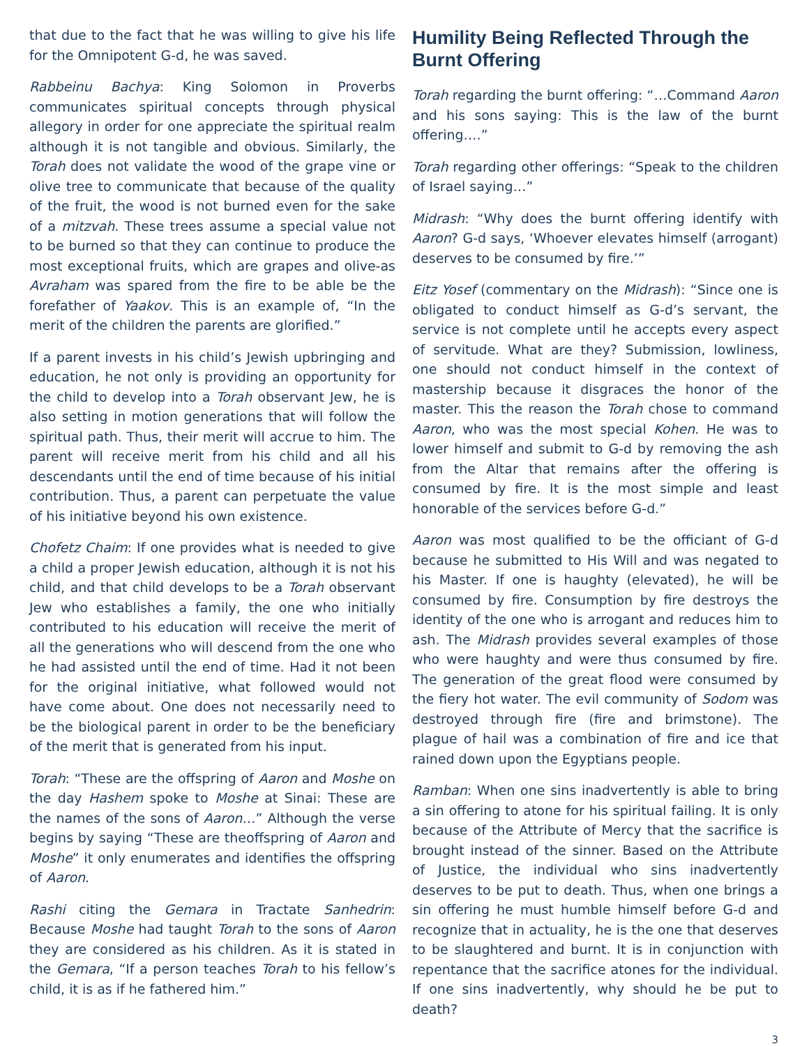that due to the fact that he was willing to give his life for the Omnipotent G-d, he was saved.
Rabbeinu Bachya: King Solomon in Proverbs communicates spiritual concepts through physical allegory in order for one appreciate the spiritual realm although it is not tangible and obvious. Similarly, the Torah does not validate the wood of the grape vine or olive tree to communicate that because of the quality of the fruit, the wood is not burned even for the sake of a mitzvah. These trees assume a special value not to be burned so that they can continue to produce the most exceptional fruits, which are grapes and olive-as Avraham was spared from the fire to be able be the forefather of Yaakov. This is an example of, “In the merit of the children the parents are glorified.”
If a parent invests in his child’s Jewish upbringing and education, he not only is providing an opportunity for the child to develop into a Torah observant Jew, he is also setting in motion generations that will follow the spiritual path. Thus, their merit will accrue to him. The parent will receive merit from his child and all his descendants until the end of time because of his initial contribution. Thus, a parent can perpetuate the value of his initiative beyond his own existence.
Chofetz Chaim: If one provides what is needed to give a child a proper Jewish education, although it is not his child, and that child develops to be a Torah observant Jew who establishes a family, the one who initially contributed to his education will receive the merit of all the generations who will descend from the one who he had assisted until the end of time. Had it not been for the original initiative, what followed would not have come about. One does not necessarily need to be the biological parent in order to be the beneficiary of the merit that is generated from his input.
Torah: “These are the offspring of Aaron and Moshe on the day Hashem spoke to Moshe at Sinai: These are the names of the sons of Aaron…” Although the verse begins by saying “These are theoffspring of Aaron and Moshe” it only enumerates and identifies the offspring of Aaron.
Rashi citing the Gemara in Tractate Sanhedrin: Because Moshe had taught Torah to the sons of Aaron they are considered as his children. As it is stated in the Gemara, “If a person teaches Torah to his fellow’s child, it is as if he fathered him.”
Humility Being Reflected Through the Burnt Offering
Torah regarding the burnt offering: “…Command Aaron and his sons saying: This is the law of the burnt offering….”
Torah regarding other offerings: “Speak to the children of Israel saying…”
Midrash: “Why does the burnt offering identify with Aaron? G-d says, ‘Whoever elevates himself (arrogant) deserves to be consumed by fire.’”
Eitz Yosef (commentary on the Midrash): “Since one is obligated to conduct himself as G-d’s servant, the service is not complete until he accepts every aspect of servitude. What are they? Submission, lowliness, one should not conduct himself in the context of mastership because it disgraces the honor of the master. This the reason the Torah chose to command Aaron, who was the most special Kohen. He was to lower himself and submit to G-d by removing the ash from the Altar that remains after the offering is consumed by fire. It is the most simple and least honorable of the services before G-d.”
Aaron was most qualified to be the officiant of G-d because he submitted to His Will and was negated to his Master. If one is haughty (elevated), he will be consumed by fire. Consumption by fire destroys the identity of the one who is arrogant and reduces him to ash. The Midrash provides several examples of those who were haughty and were thus consumed by fire. The generation of the great flood were consumed by the fiery hot water. The evil community of Sodom was destroyed through fire (fire and brimstone). The plague of hail was a combination of fire and ice that rained down upon the Egyptians people.
Ramban: When one sins inadvertently is able to bring a sin offering to atone for his spiritual failing. It is only because of the Attribute of Mercy that the sacrifice is brought instead of the sinner. Based on the Attribute of Justice, the individual who sins inadvertently deserves to be put to death. Thus, when one brings a sin offering he must humble himself before G-d and recognize that in actuality, he is the one that deserves to be slaughtered and burnt. It is in conjunction with repentance that the sacrifice atones for the individual. If one sins inadvertently, why should he be put to death?
3